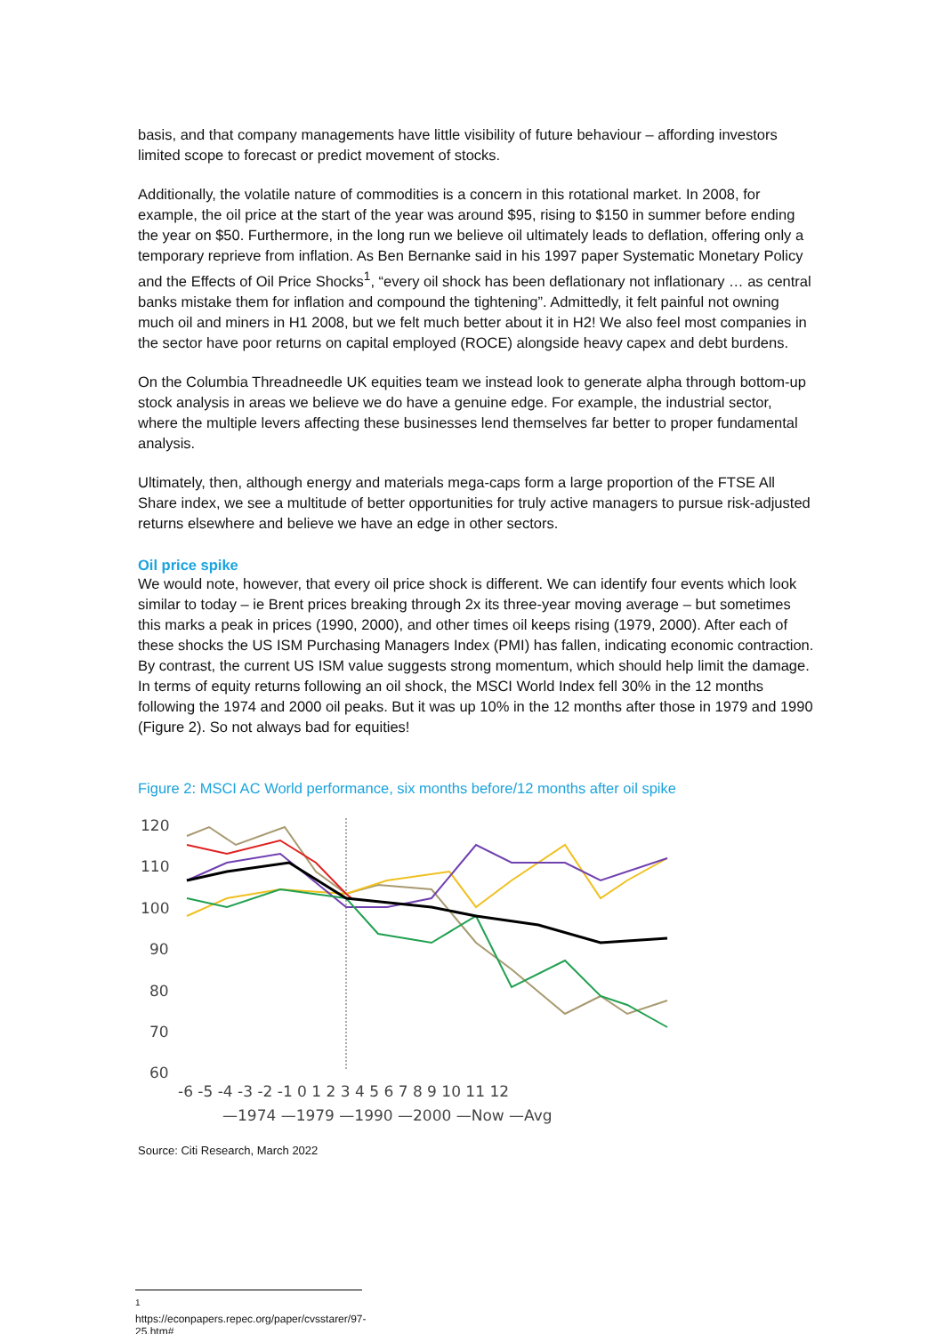basis, and that company managements have little visibility of future behaviour – affording investors limited scope to forecast or predict movement of stocks.
Additionally, the volatile nature of commodities is a concern in this rotational market. In 2008, for example, the oil price at the start of the year was around $95, rising to $150 in summer before ending the year on $50. Furthermore, in the long run we believe oil ultimately leads to deflation, offering only a temporary reprieve from inflation. As Ben Bernanke said in his 1997 paper Systematic Monetary Policy and the Effects of Oil Price Shocks<sup>1</sup>, “every oil shock has been deflationary not inflationary … as central banks mistake them for inflation and compound the tightening”. Admittedly, it felt painful not owning much oil and miners in H1 2008, but we felt much better about it in H2! We also feel most companies in the sector have poor returns on capital employed (ROCE) alongside heavy capex and debt burdens.
On the Columbia Threadneedle UK equities team we instead look to generate alpha through bottom-up stock analysis in areas we believe we do have a genuine edge. For example, the industrial sector, where the multiple levers affecting these businesses lend themselves far better to proper fundamental analysis.
Ultimately, then, although energy and materials mega-caps form a large proportion of the FTSE All Share index, we see a multitude of better opportunities for truly active managers to pursue risk-adjusted returns elsewhere and believe we have an edge in other sectors.
Oil price spike
We would note, however, that every oil price shock is different. We can identify four events which look similar to today – ie Brent prices breaking through 2x its three-year moving average – but sometimes this marks a peak in prices (1990, 2000), and other times oil keeps rising (1979, 2000). After each of these shocks the US ISM Purchasing Managers Index (PMI) has fallen, indicating economic contraction. By contrast, the current US ISM value suggests strong momentum, which should help limit the damage. In terms of equity returns following an oil shock, the MSCI World Index fell 30% in the 12 months following the 1974 and 2000 oil peaks. But it was up 10% in the 12 months after those in 1979 and 1990 (Figure 2). So not always bad for equities!
Figure 2: MSCI AC World performance, six months before/12 months after oil spike
120
110
100
90
80
70
60
-6 -5 -4 -3 -2 -1 0 1 2 3 4 5 6 7 8 9 10 11 12
—1974 —1979 —1990 —2000 —Now —Avg
Source: Citi Research, March 2022
<sup>1</sup> https://econpapers.repec.org/paper/cvsstarer/97-25.htm#